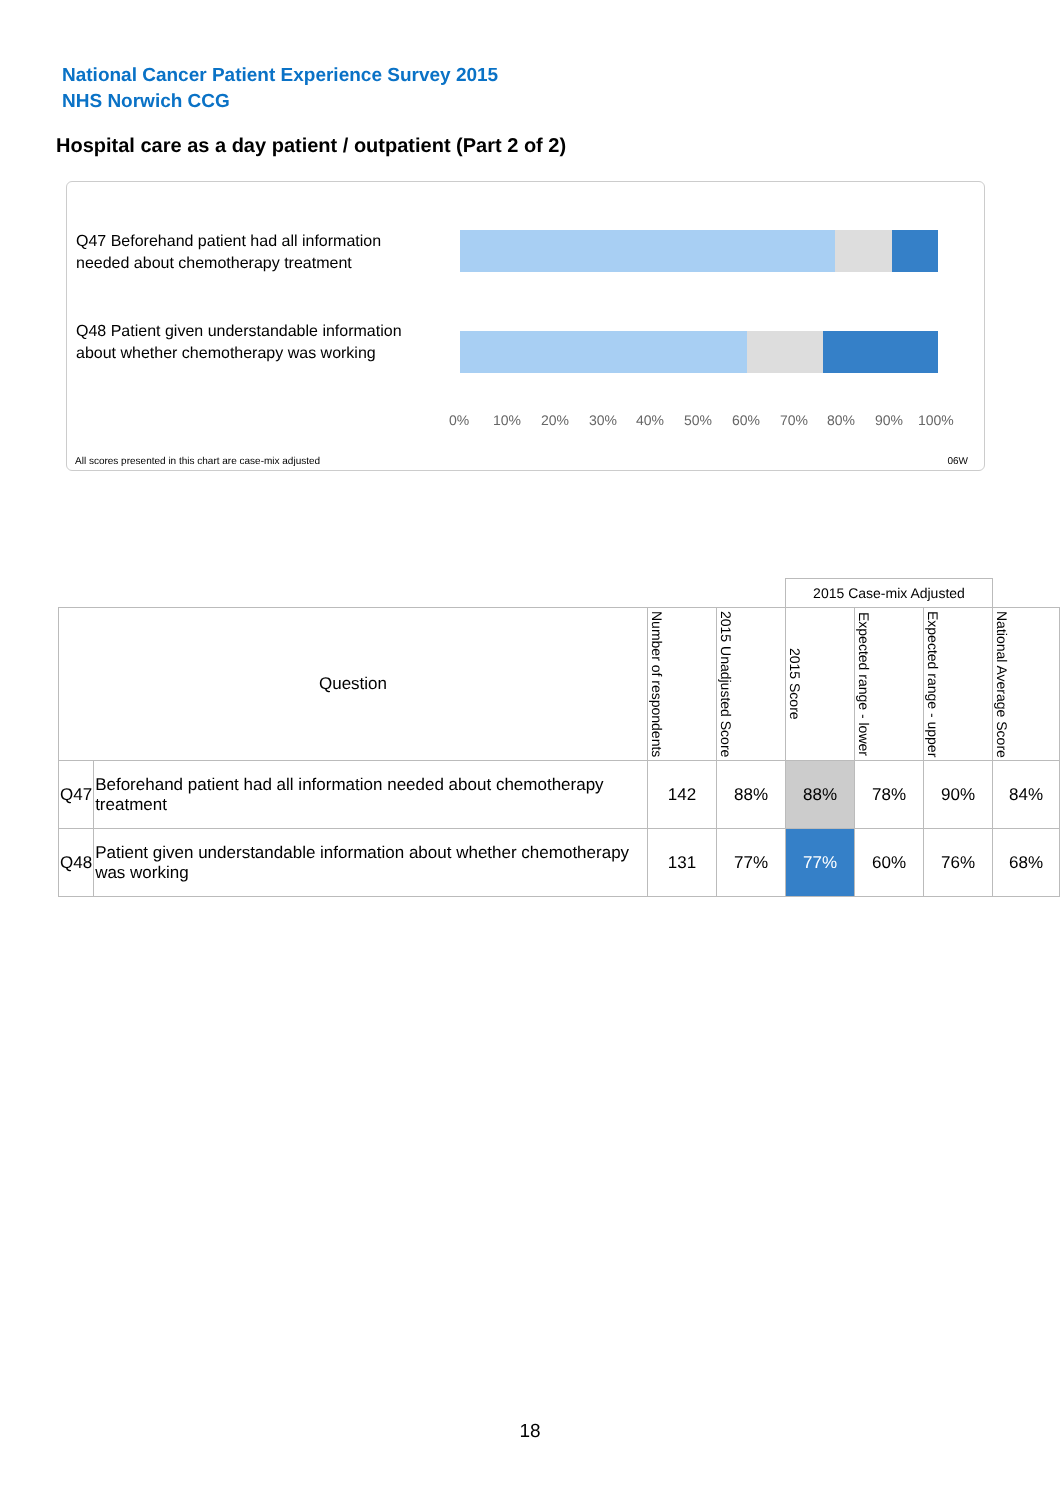National Cancer Patient Experience Survey 2015
NHS Norwich CCG
Hospital care as a day patient / outpatient (Part 2 of 2)
Q47 Beforehand patient had all information needed about chemotherapy treatment
Q48 Patient given understandable information about whether chemotherapy was working
0% 10% 20% 30% 40% 50% 60% 70% 80% 90% 100%
All scores presented in this chart are case-mix adjusted
06W
| | | | | 2015 Case-mix Adjusted | | | |
| Question | | Number of respondents | 2015 Unadjusted Score | 2015 Score | Expected range - lower | Expected range - upper | National Average Score |
| Q47 | Beforehand patient had all information needed about chemotherapy treatment | 142 | 88% | 88% | 78% | 90% | 84% |
| Q48 | Patient given understandable information about whether chemotherapy was working | 131 | 77% | 77% | 60% | 76% | 68% |
18